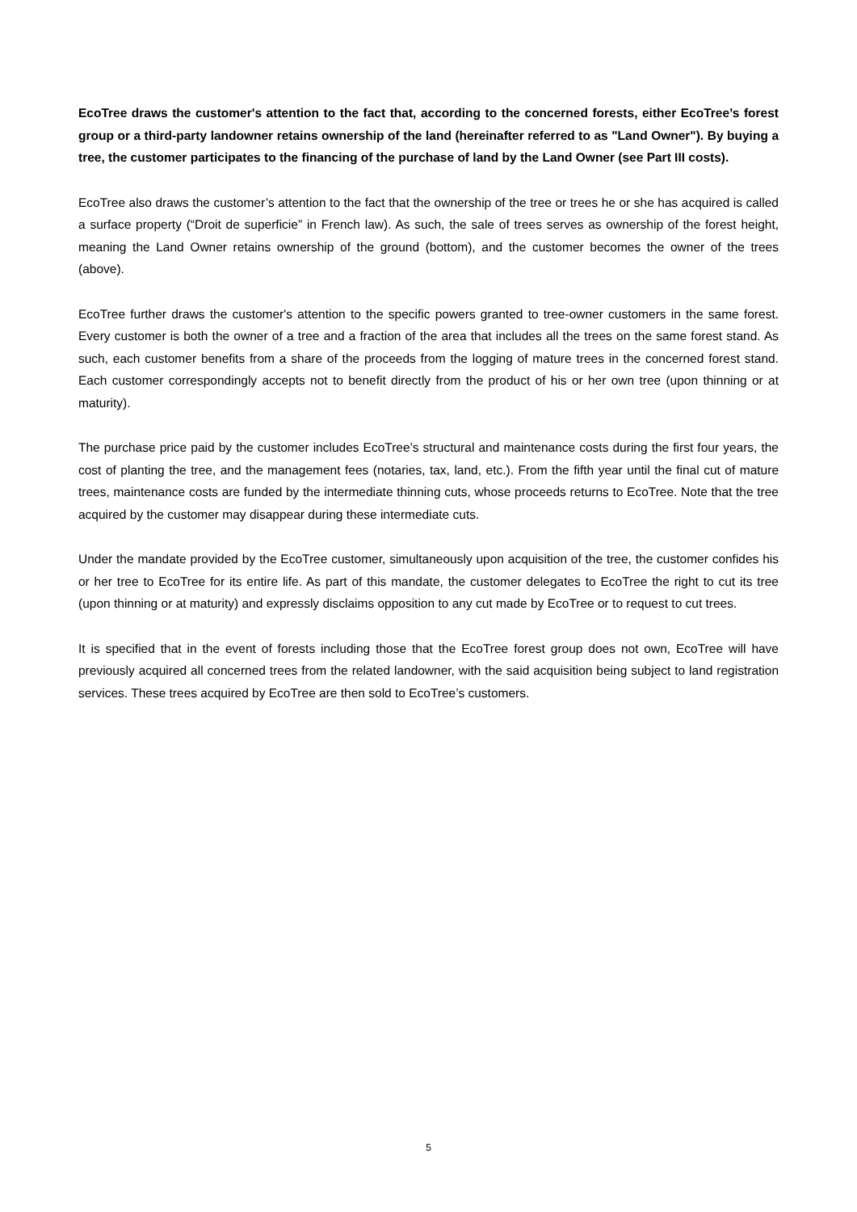EcoTree draws the customer's attention to the fact that, according to the concerned forests, either EcoTree’s forest group or a third-party landowner retains ownership of the land (hereinafter referred to as "Land Owner"). By buying a tree, the customer participates to the financing of the purchase of land by the Land Owner (see Part III costs).
EcoTree also draws the customer’s attention to the fact that the ownership of the tree or trees he or she has acquired is called a surface property (“Droit de superficie” in French law). As such, the sale of trees serves as ownership of the forest height, meaning the Land Owner retains ownership of the ground (bottom), and the customer becomes the owner of the trees (above).
EcoTree further draws the customer's attention to the specific powers granted to tree-owner customers in the same forest. Every customer is both the owner of a tree and a fraction of the area that includes all the trees on the same forest stand. As such, each customer benefits from a share of the proceeds from the logging of mature trees in the concerned forest stand. Each customer correspondingly accepts not to benefit directly from the product of his or her own tree (upon thinning or at maturity).
The purchase price paid by the customer includes EcoTree’s structural and maintenance costs during the first four years, the cost of planting the tree, and the management fees (notaries, tax, land, etc.). From the fifth year until the final cut of mature trees, maintenance costs are funded by the intermediate thinning cuts, whose proceeds returns to EcoTree. Note that the tree acquired by the customer may disappear during these intermediate cuts.
Under the mandate provided by the EcoTree customer, simultaneously upon acquisition of the tree, the customer confides his or her tree to EcoTree for its entire life. As part of this mandate, the customer delegates to EcoTree the right to cut its tree (upon thinning or at maturity) and expressly disclaims opposition to any cut made by EcoTree or to request to cut trees.
It is specified that in the event of forests including those that the EcoTree forest group does not own, EcoTree will have previously acquired all concerned trees from the related landowner, with the said acquisition being subject to land registration services. These trees acquired by EcoTree are then sold to EcoTree’s customers.
5